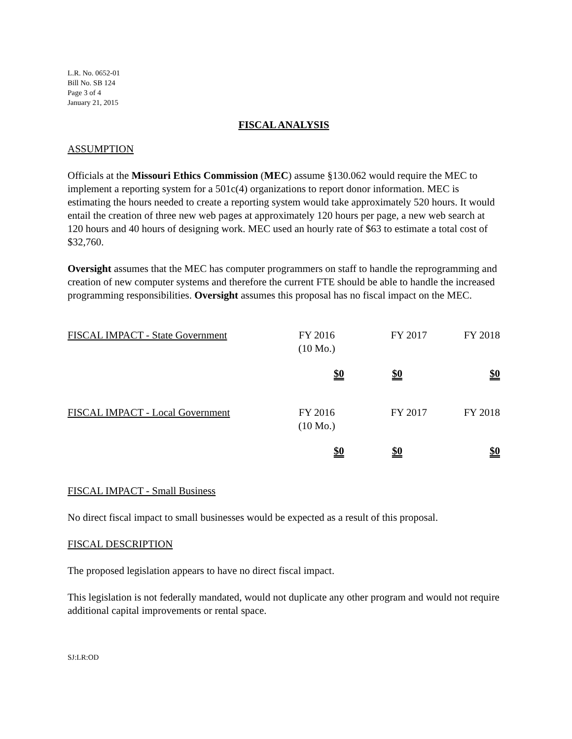L.R. No. 0652-01
Bill No. SB 124
Page 3 of 4
January 21, 2015
FISCAL ANALYSIS
ASSUMPTION
Officials at the Missouri Ethics Commission (MEC) assume §130.062 would require the MEC to implement a reporting system for a 501c(4) organizations to report donor information. MEC is estimating the hours needed to create a reporting system would take approximately 520 hours. It would entail the creation of three new web pages at approximately 120 hours per page, a new web search at 120 hours and 40 hours of designing work. MEC used an hourly rate of $63 to estimate a total cost of $32,760.
Oversight assumes that the MEC has computer programmers on staff to handle the reprogramming and creation of new computer systems and therefore the current FTE should be able to handle the increased programming responsibilities. Oversight assumes this proposal has no fiscal impact on the MEC.
| FISCAL IMPACT - State Government | FY 2016 (10 Mo.) | FY 2017 | FY 2018 |
| | $0 | $0 | $0 |
| FISCAL IMPACT - Local Government | FY 2016 (10 Mo.) | FY 2017 | FY 2018 |
| | $0 | $0 | $0 |
FISCAL IMPACT - Small Business
No direct fiscal impact to small businesses would be expected as a result of this proposal.
FISCAL DESCRIPTION
The proposed legislation appears to have no direct fiscal impact.
This legislation is not federally mandated, would not duplicate any other program and would not require additional capital improvements or rental space.
SJ:LR:OD